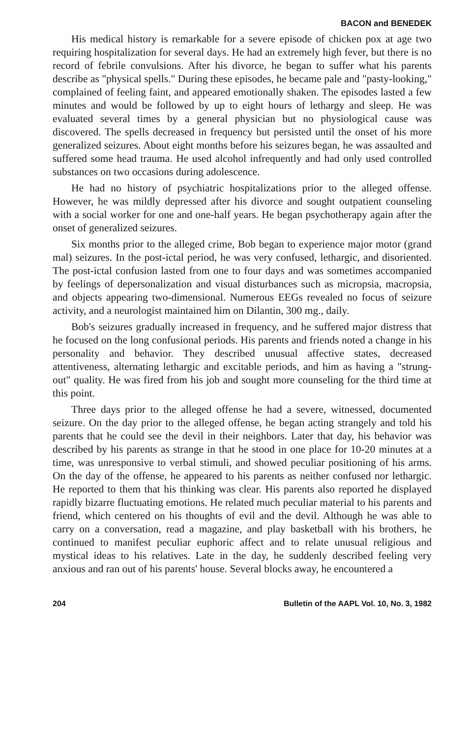BACON and BENEDEK
His medical history is remarkable for a severe episode of chicken pox at age two requiring hospitalization for several days. He had an extremely high fever, but there is no record of febrile convulsions. After his divorce, he began to suffer what his parents describe as "physical spells." During these episodes, he became pale and "pasty-looking," complained of feeling faint, and appeared emotionally shaken. The episodes lasted a few minutes and would be followed by up to eight hours of lethargy and sleep. He was evaluated several times by a general physician but no physiological cause was discovered. The spells decreased in frequency but persisted until the onset of his more generalized seizures. About eight months before his seizures began, he was assaulted and suffered some head trauma. He used alcohol infrequently and had only used controlled substances on two occasions during adolescence.
He had no history of psychiatric hospitalizations prior to the alleged offense. However, he was mildly depressed after his divorce and sought outpatient counseling with a social worker for one and one-half years. He began psychotherapy again after the onset of generalized seizures.
Six months prior to the alleged crime, Bob began to experience major motor (grand mal) seizures. In the post-ictal period, he was very confused, lethargic, and disoriented. The post-ictal confusion lasted from one to four days and was sometimes accompanied by feelings of depersonalization and visual disturbances such as micropsia, macropsia, and objects appearing two-dimensional. Numerous EEGs revealed no focus of seizure activity, and a neurologist maintained him on Dilantin, 300 mg., daily.
Bob's seizures gradually increased in frequency, and he suffered major distress that he focused on the long confusional periods. His parents and friends noted a change in his personality and behavior. They described unusual affective states, decreased attentiveness, alternating lethargic and excitable periods, and him as having a "strung-out" quality. He was fired from his job and sought more counseling for the third time at this point.
Three days prior to the alleged offense he had a severe, witnessed, documented seizure. On the day prior to the alleged offense, he began acting strangely and told his parents that he could see the devil in their neighbors. Later that day, his behavior was described by his parents as strange in that he stood in one place for 10-20 minutes at a time, was unresponsive to verbal stimuli, and showed peculiar positioning of his arms. On the day of the offense, he appeared to his parents as neither confused nor lethargic. He reported to them that his thinking was clear. His parents also reported he displayed rapidly bizarre fluctuating emotions. He related much peculiar material to his parents and friend, which centered on his thoughts of evil and the devil. Although he was able to carry on a conversation, read a magazine, and play basketball with his brothers, he continued to manifest peculiar euphoric affect and to relate unusual religious and mystical ideas to his relatives. Late in the day, he suddenly described feeling very anxious and ran out of his parents' house. Several blocks away, he encountered a
204 Bulletin of the AAPL Vol. 10, No. 3, 1982